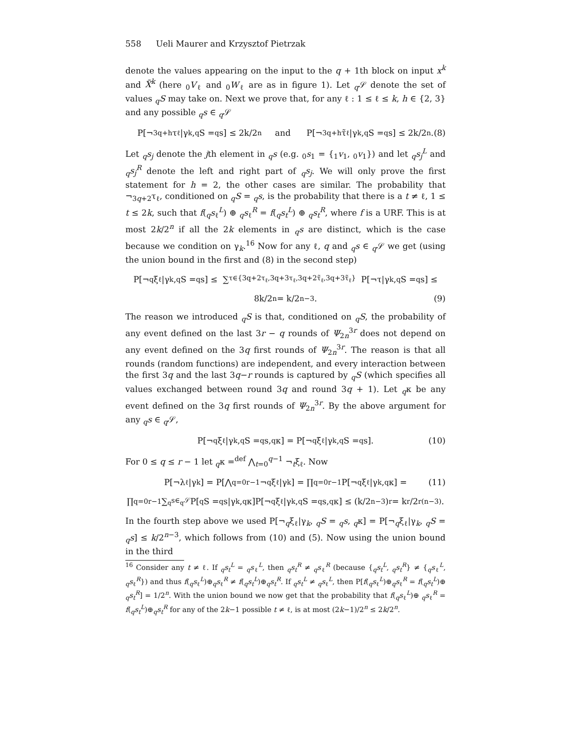558 Ueli Maurer and Krzysztof Pietrzak
denote the values appearing on the input to the q + 1th block on input x<sup>k</sup> and X̃<sup>k</sup> (here <sub>0</sub>V<sub>ℓ</sub> and <sub>0</sub>W<sub>ℓ</sub> are as in figure 1). Let <sub>q</sub>𝒮 denote the set of values <sub>q</sub>S may take on. Next we prove that, for any ℓ : 1 ≤ ℓ ≤ k, h ∈ {2, 3} and any possible <sub>q</sub>s ∈ <sub>q</sub>𝒮
P[¬<sub>3q+h</sub>τ<sub>ℓ</sub>|γ<sub>k</sub>, <sub>q</sub>S = <sub>q</sub>s] ≤ 2k/2<sup>n</sup> and P[¬<sub>3q+h</sub>τ̃<sub>ℓ</sub>|γ<sub>k</sub>, <sub>q</sub>S = <sub>q</sub>s] ≤ 2k/2<sup>n</sup>. (8)
Let <sub>q</sub>s<sub>j</sub> denote the jth element in <sub>q</sub>s (e.g. <sub>0</sub>s<sub>1</sub> = {<sub>1</sub>v<sub>1</sub>, <sub>0</sub>v<sub>1</sub>}) and let <sub>q</sub>s<sub>j</sub><sup>L</sup> and <sub>q</sub>s<sub>j</sub><sup>R</sup> denote the left and right part of <sub>q</sub>s<sub>j</sub>. We will only prove the first statement for h = 2, the other cases are similar. The probability that ¬<sub>3q+2</sub>τ<sub>ℓ</sub>, conditioned on <sub>q</sub>S = <sub>q</sub>s, is the probability that there is a t ≠ ℓ, 1 ≤ t ≤ 2k, such that f(<sub>q</sub>s<sub>ℓ</sub><sup>L</sup>) ⊕ <sub>q</sub>s<sub>ℓ</sub><sup>R</sup> = f(<sub>q</sub>s<sub>t</sub><sup>L</sup>) ⊕ <sub>q</sub>s<sub>t</sub><sup>R</sup>, where f is a URF. This is at most 2k/2<sup>n</sup> if all the 2k elements in <sub>q</sub>s are distinct, which is the case because we condition on γ<sub>k</sub>.<sup>16</sup> Now for any ℓ, q and <sub>q</sub>s ∈ <sub>q</sub>𝒮 we get (using the union bound in the first and (8) in the second step)
P[¬<sub>q</sub>ξ<sub>ℓ</sub>|γ<sub>k</sub>, <sub>q</sub>S = <sub>q</sub>s] ≤ ∑<sub>τ∈{3q+2τ<sub>ℓ</sub>,3q+3τ<sub>ℓ</sub>,3q+2τ̃<sub>ℓ</sub>,3q+3τ̃<sub>ℓ</sub>}</sub> P[¬τ|γ<sub>k</sub>, <sub>q</sub>S = <sub>q</sub>s] ≤
8k/2<sup>n</sup> = k/2<sup>n−3</sup>. (9)
The reason we introduced <sub>q</sub>S is that, conditioned on <sub>q</sub>S, the probability of any event defined on the last 3r − q rounds of Ψ<sub>2n</sub><sup>3r</sup> does not depend on any event defined on the 3q first rounds of Ψ<sub>2n</sub><sup>3r</sup>. The reason is that all rounds (random functions) are independent, and every interaction between the first 3q and the last 3q−r rounds is captured by <sub>q</sub>S (which specifies all values exchanged between round 3q and round 3q + 1). Let <sub>q</sub>κ be any event defined on the 3q first rounds of Ψ<sub>2n</sub><sup>3r</sup>. By the above argument for any <sub>q</sub>s ∈ <sub>q</sub>𝒮,
P[¬<sub>q</sub>ξ<sub>ℓ</sub>|γ<sub>k</sub>, <sub>q</sub>S = <sub>q</sub>s, <sub>q</sub>κ] = P[¬<sub>q</sub>ξ<sub>ℓ</sub>|γ<sub>k</sub>, <sub>q</sub>S = <sub>q</sub>s]. (10)
For 0 ≤ q ≤ r − 1 let <sub>q</sub>κ =<sup>def</sup> ⋀<sub>t=0</sub><sup>q−1</sup> ¬<sub>t</sub>ξ<sub>ℓ</sub>. Now
P[¬λ<sub>ℓ</sub>|γ<sub>k</sub>] = P[⋀<sub>q=0</sub><sup>r−1</sup> ¬<sub>q</sub>ξ<sub>ℓ</sub>|γ<sub>k</sub>] = ∏<sub>q=0</sub><sup>r−1</sup> P[¬<sub>q</sub>ξ<sub>ℓ</sub>|γ<sub>k</sub>, <sub>q</sub>κ] = (11)
∏<sub>q=0</sub><sup>r−1</sup> ∑<sub><sub>q</sub>s∈<sub>q</sub>𝒮</sub> P[<sub>q</sub>S = <sub>q</sub>s|γ<sub>k</sub>, <sub>q</sub>κ]P[¬<sub>q</sub>ξ<sub>ℓ</sub>|γ<sub>k</sub>, <sub>q</sub>S = <sub>q</sub>s, <sub>q</sub>κ] ≤ (k/2<sup>n−3</sup>)<sup>r</sup> = k<sup>r</sup>/2<sup>r(n−3)</sup>.
In the fourth step above we used P[¬<sub>q</sub>ξ<sub>ℓ</sub>|γ<sub>k</sub>, <sub>q</sub>S = <sub>q</sub>s, <sub>q</sub>κ] = P[¬<sub>q</sub>ξ<sub>ℓ</sub>|γ<sub>k</sub>, <sub>q</sub>S = <sub>q</sub>s] ≤ k/2<sup>n−3</sup>, which follows from (10) and (5). Now using the union bound in the third
<sup>16</sup> Consider any t ≠ ℓ. If <sub>q</sub>s<sub>t</sub><sup>L</sup> = <sub>q</sub>s<sub>ℓ</sub><sup>L</sup>, then <sub>q</sub>s<sub>t</sub><sup>R</sup> ≠ <sub>q</sub>s<sub>ℓ</sub><sup>R</sup> (because {<sub>q</sub>s<sub>t</sub><sup>L</sup>, <sub>q</sub>s<sub>t</sub><sup>R</sup>} ≠ {<sub>q</sub>s<sub>ℓ</sub><sup>L</sup>, <sub>q</sub>s<sub>ℓ</sub><sup>R</sup>}) and thus f(<sub>q</sub>s<sub>ℓ</sub><sup>L</sup>)⊕<sub>q</sub>s<sub>ℓ</sub><sup>R</sup> ≠ f(<sub>q</sub>s<sub>t</sub><sup>L</sup>)⊕<sub>q</sub>s<sub>t</sub><sup>R</sup>. If <sub>q</sub>s<sub>t</sub><sup>L</sup> ≠ <sub>q</sub>s<sub>ℓ</sub><sup>L</sup>, then P[f(<sub>q</sub>s<sub>ℓ</sub><sup>L</sup>)⊕<sub>q</sub>s<sub>ℓ</sub><sup>R</sup> = f(<sub>q</sub>s<sub>t</sub><sup>L</sup>)⊕ <sub>q</sub>s<sub>t</sub><sup>R</sup>] = 1/2<sup>n</sup>. With the union bound we now get that the probability that f(<sub>q</sub>s<sub>ℓ</sub><sup>L</sup>)⊕ <sub>q</sub>s<sub>ℓ</sub><sup>R</sup> = f(<sub>q</sub>s<sub>t</sub><sup>L</sup>)⊕<sub>q</sub>s<sub>t</sub><sup>R</sup> for any of the 2k−1 possible t ≠ ℓ, is at most (2k−1)/2<sup>n</sup> ≤ 2k/2<sup>n</sup>.